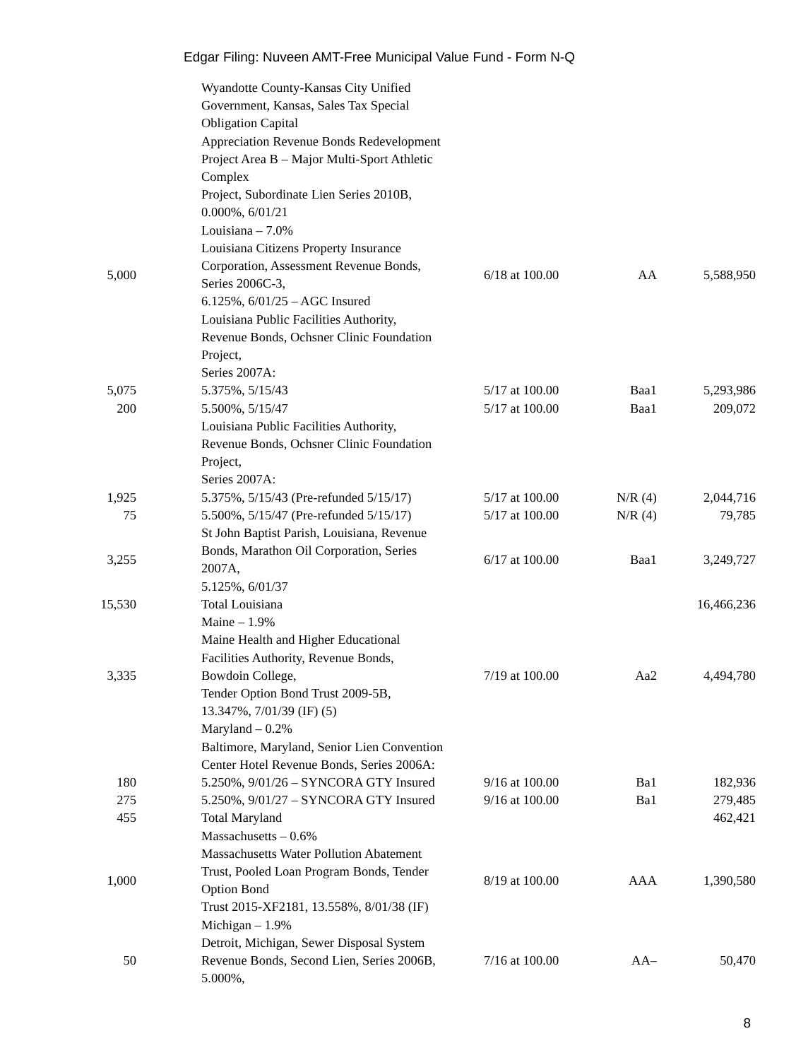Edgar Filing: Nuveen AMT-Free Municipal Value Fund - Form N-Q
| | | Wyandotte County-Kansas City Unified Government, Kansas, Sales Tax Special Obligation Capital Appreciation Revenue Bonds Redevelopment Project Area B – Major Multi-Sport Athletic Complex Project, Subordinate Lien Series 2010B, 0.000%, 6/01/21 | | | |
| | | Louisiana – 7.0% | | | |
| 5,000 | | Louisiana Citizens Property Insurance Corporation, Assessment Revenue Bonds, Series 2006C-3, 6.125%, 6/01/25 – AGC Insured | 6/18 at 100.00 | AA | 5,588,950 |
| | | Louisiana Public Facilities Authority, Revenue Bonds, Ochsner Clinic Foundation Project, Series 2007A: | | | |
| 5,075 | | 5.375%, 5/15/43 | 5/17 at 100.00 | Baa1 | 5,293,986 |
| 200 | | 5.500%, 5/15/47 | 5/17 at 100.00 | Baa1 | 209,072 |
| | | Louisiana Public Facilities Authority, Revenue Bonds, Ochsner Clinic Foundation Project, Series 2007A: | | | |
| 1,925 | | 5.375%, 5/15/43 (Pre-refunded 5/15/17) | 5/17 at 100.00 | N/R (4) | 2,044,716 |
| 75 | | 5.500%, 5/15/47 (Pre-refunded 5/15/17) | 5/17 at 100.00 | N/R (4) | 79,785 |
| 3,255 | | St John Baptist Parish, Louisiana, Revenue Bonds, Marathon Oil Corporation, Series 2007A, 5.125%, 6/01/37 | 6/17 at 100.00 | Baa1 | 3,249,727 |
| 15,530 | | Total Louisiana | | | 16,466,236 |
| | | Maine – 1.9% | | | |
| 3,335 | | Maine Health and Higher Educational Facilities Authority, Revenue Bonds, Bowdoin College, Tender Option Bond Trust 2009-5B, 13.347%, 7/01/39 (IF) (5) | 7/19 at 100.00 | Aa2 | 4,494,780 |
| | | Maryland – 0.2% | | | |
| | | Baltimore, Maryland, Senior Lien Convention Center Hotel Revenue Bonds, Series 2006A: | | | |
| 180 | | 5.250%, 9/01/26 – SYNCORA GTY Insured | 9/16 at 100.00 | Ba1 | 182,936 |
| 275 | | 5.250%, 9/01/27 – SYNCORA GTY Insured | 9/16 at 100.00 | Ba1 | 279,485 |
| 455 | | Total Maryland | | | 462,421 |
| | | Massachusetts – 0.6% | | | |
| 1,000 | | Massachusetts Water Pollution Abatement Trust, Pooled Loan Program Bonds, Tender Option Bond Trust 2015-XF2181, 13.558%, 8/01/38 (IF) | 8/19 at 100.00 | AAA | 1,390,580 |
| | | Michigan – 1.9% | | | |
| 50 | | Detroit, Michigan, Sewer Disposal System Revenue Bonds, Second Lien, Series 2006B, 5.000%, | 7/16 at 100.00 | AA– | 50,470 |
8